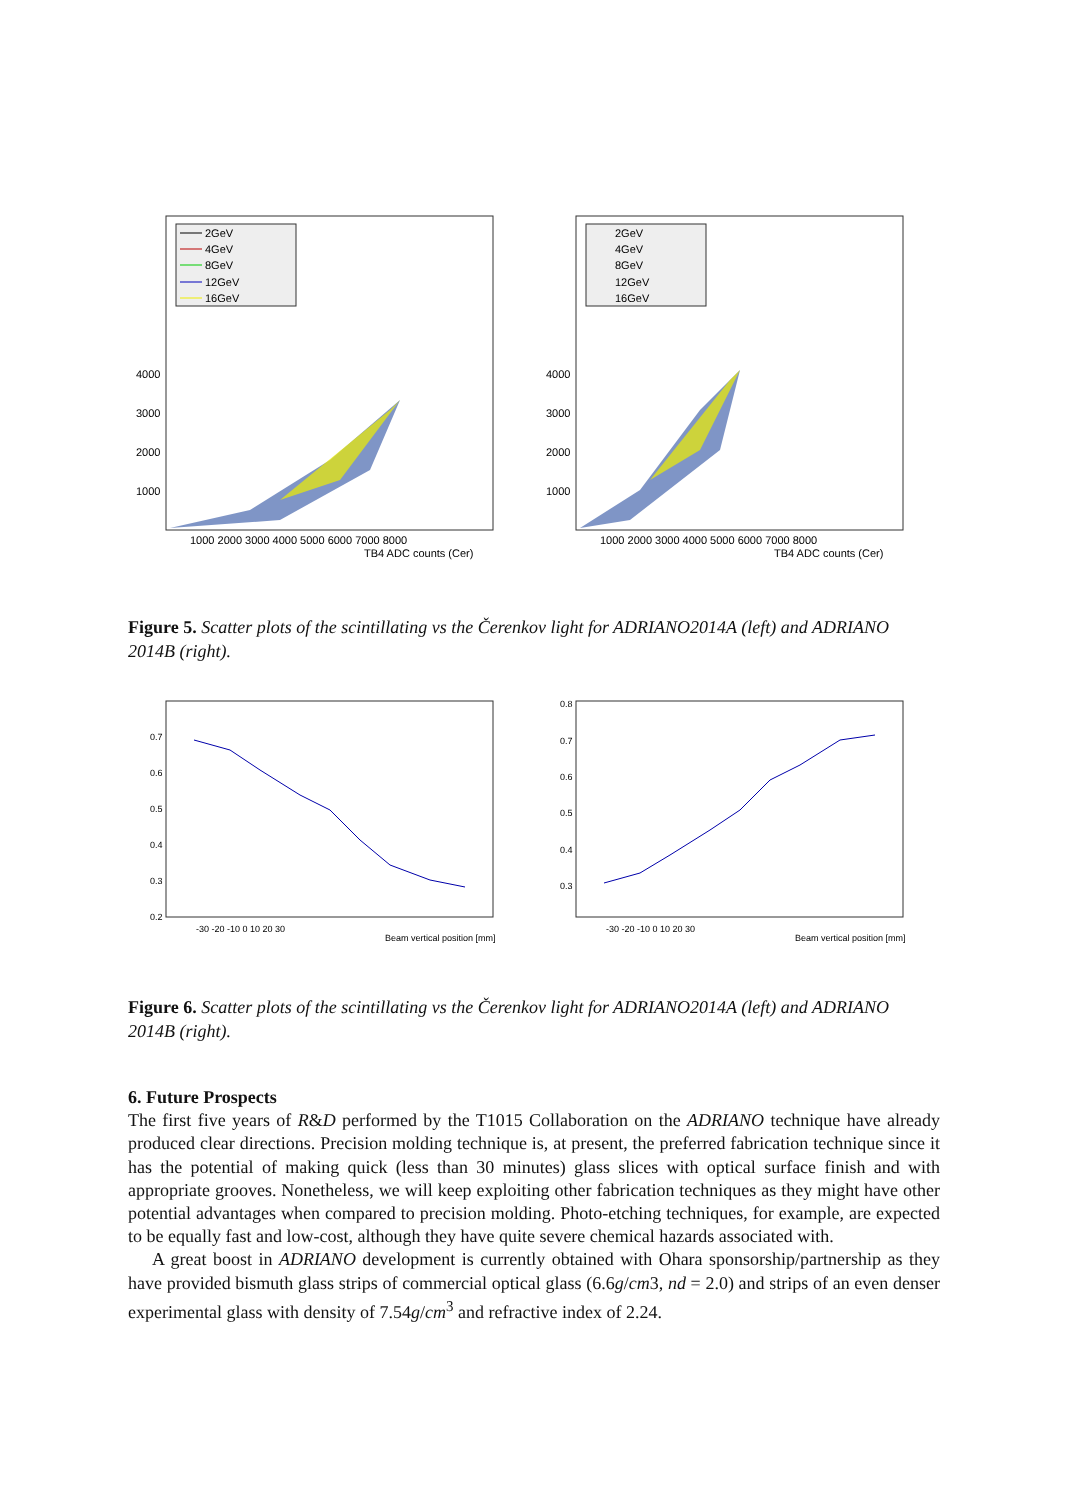2GeV
4GeV
8GeV
12GeV
16GeV
4000
3000
2000
1000
1000 2000 3000 4000 5000 6000 7000 8000
TB4 ADC counts (Cer)
2GeV
4GeV
8GeV
12GeV
16GeV
4000
3000
2000
1000
1000 2000 3000 4000 5000 6000 7000 8000
TB4 ADC counts (Cer)
Figure 5. Scatter plots of the scintillating vs the Čerenkov light for ADRIANO2014A (left) and ADRIANO 2014B (right).
0.7
0.6
0.5
0.4
0.3
0.2
-30 -20 -10 0 10 20 30
Beam vertical position [mm]
0.8
0.7
0.6
0.5
0.4
0.3
-30 -20 -10 0 10 20 30
Beam vertical position [mm]
Figure 6. Scatter plots of the scintillating vs the Čerenkov light for ADRIANO2014A (left) and ADRIANO 2014B (right).
6. Future Prospects
The first five years of R&D performed by the T1015 Collaboration on the ADRIANO technique have already produced clear directions. Precision molding technique is, at present, the preferred fabrication technique since it has the potential of making quick (less than 30 minutes) glass slices with optical surface finish and with appropriate grooves. Nonetheless, we will keep exploiting other fabrication techniques as they might have other potential advantages when compared to precision molding. Photo-etching techniques, for example, are expected to be equally fast and low-cost, although they have quite severe chemical hazards associated with.
A great boost in ADRIANO development is currently obtained with Ohara sponsorship/partnership as they have provided bismuth glass strips of commercial optical glass (6.6g/cm3, nd = 2.0) and strips of an even denser experimental glass with density of 7.54g/cm<sup>3</sup> and refractive index of 2.24.